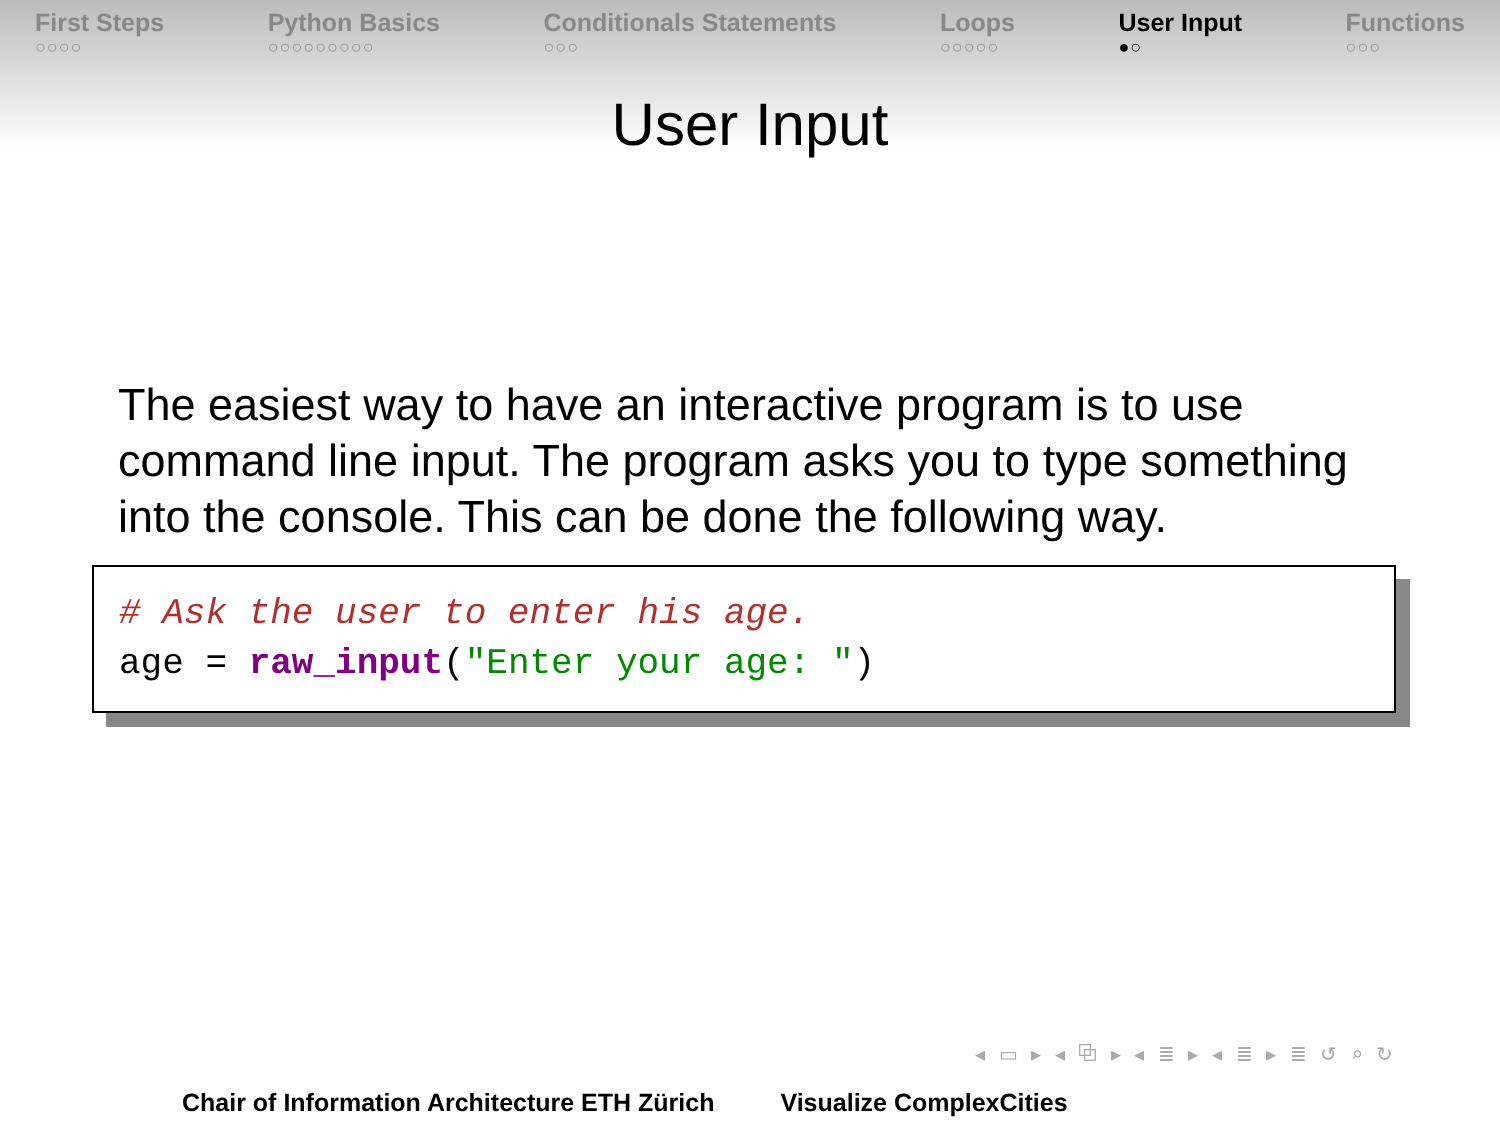First Steps
○○○○
Python Basics
○○○○○○○○○
Conditionals Statements
○○○
Loops
○○○○○
User Input
●○
Functions
○○○
User Input
The easiest way to have an interactive program is to use command line input. The program asks you to type something into the console. This can be done the following way.
# Ask the user to enter his age.
age = raw_input("Enter your age: ")
◂ ▭ ▸ ◂ ⧉ ▸ ◂ ≣ ▸ ◂ ≣ ▸ ≣ ↺ ⌕ ↻
Chair of Information Architecture ETH Zürich Visualize ComplexCities